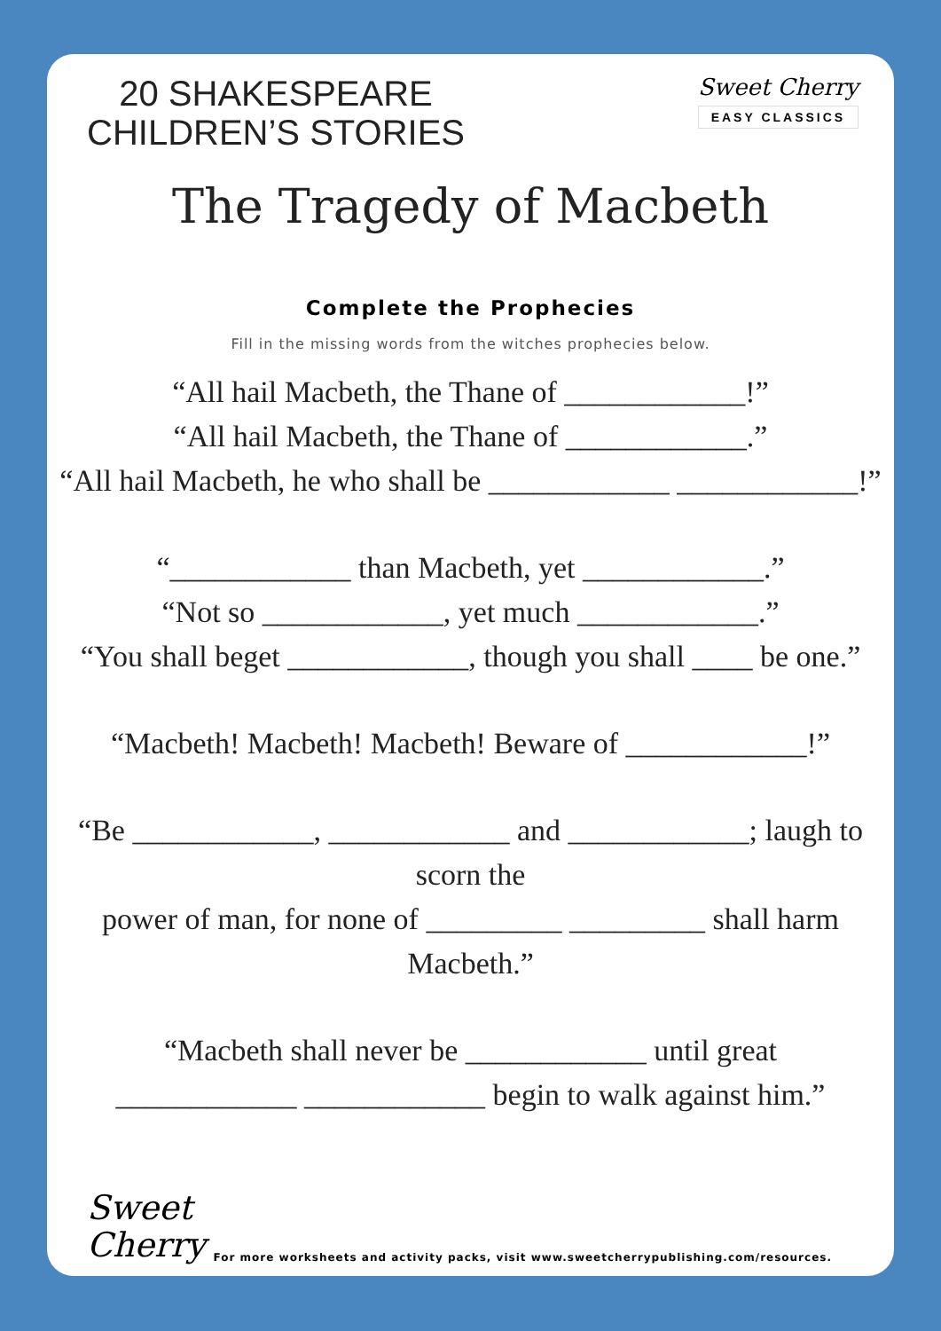20 SHAKESPEARE
CHILDREN’S STORIES
Sweet Cherry
EASY CLASSICS
The Tragedy of Macbeth
Complete the Prophecies
Fill in the missing words from the witches prophecies below.
“All hail Macbeth, the Thane of ____________!”
“All hail Macbeth, the Thane of ____________.”
“All hail Macbeth, he who shall be ____________ ____________!”
“____________ than Macbeth, yet ____________.”
“Not so ____________, yet much ____________.”
“You shall beget ____________, though you shall ____ be one.”
“Macbeth! Macbeth! Macbeth! Beware of ____________!”
“Be ____________, ____________ and ____________; laugh to scorn the
power of man, for none of _________ _________ shall harm Macbeth.”
“Macbeth shall never be ____________ until great
____________ ____________ begin to walk against him.”
Sweet
Cherry
For more worksheets and activity packs, visit www.sweetcherrypublishing.com/resources.